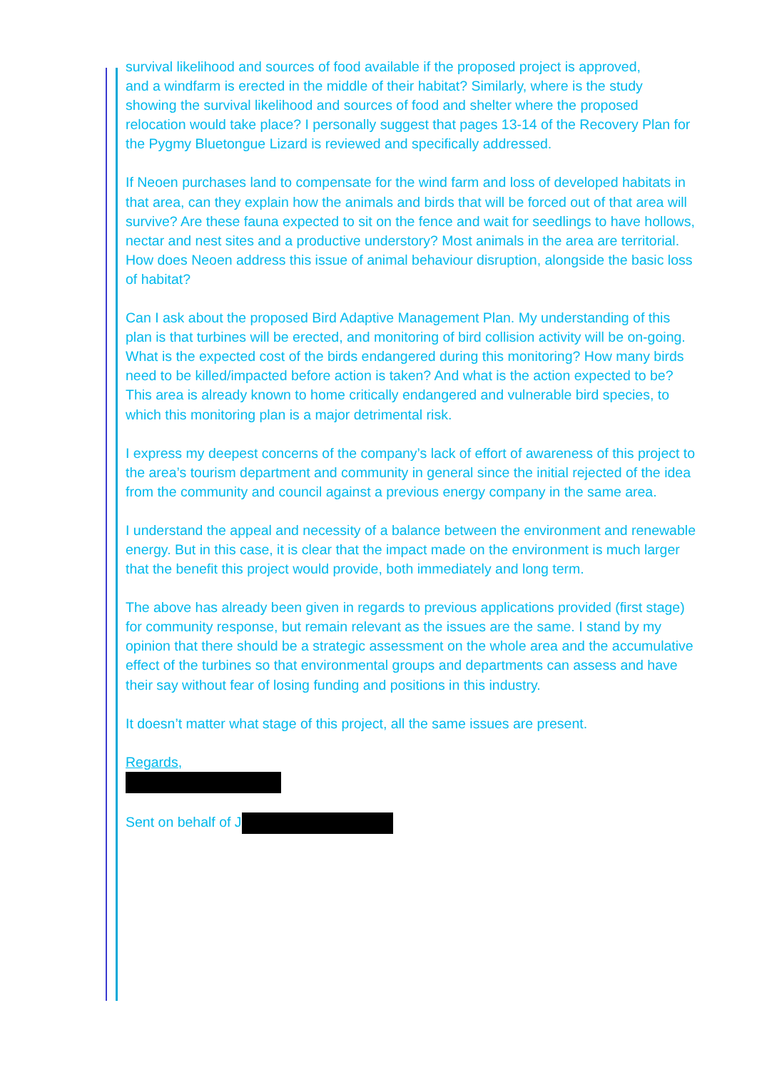survival likelihood and sources of food available if the proposed project is approved,
and a windfarm is erected in the middle of their habitat? Similarly, where is the study showing the survival likelihood and sources of food and shelter where the proposed relocation would take place? I personally suggest that pages 13-14 of the Recovery Plan for the Pygmy Bluetongue Lizard is reviewed and specifically addressed.
If Neoen purchases land to compensate for the wind farm and loss of developed habitats in that area, can they explain how the animals and birds that will be forced out of that area will survive? Are these fauna expected to sit on the fence and wait for seedlings to have hollows, nectar and nest sites and a productive understory? Most animals in the area are territorial. How does Neoen address this issue of animal behaviour disruption, alongside the basic loss of habitat?
Can I ask about the proposed Bird Adaptive Management Plan. My understanding of this plan is that turbines will be erected, and monitoring of bird collision activity will be on-going. What is the expected cost of the birds endangered during this monitoring? How many birds need to be killed/impacted before action is taken? And what is the action expected to be? This area is already known to home critically endangered and vulnerable bird species, to which this monitoring plan is a major detrimental risk.
I express my deepest concerns of the company’s lack of effort of awareness of this project to the area’s tourism department and community in general since the initial rejected of the idea from the community and council against a previous energy company in the same area.
I understand the appeal and necessity of a balance between the environment and renewable energy. But in this case, it is clear that the impact made on the environment is much larger that the benefit this project would provide, both immediately and long term.
The above has already been given in regards to previous applications provided (first stage) for community response, but remain relevant as the issues are the same. I stand by my opinion that there should be a strategic assessment on the whole area and the accumulative effect of the turbines so that environmental groups and departments can assess and have their say without fear of losing funding and positions in this industry.
It doesn’t matter what stage of this project, all the same issues are present.
Regards,
Sent on behalf of J